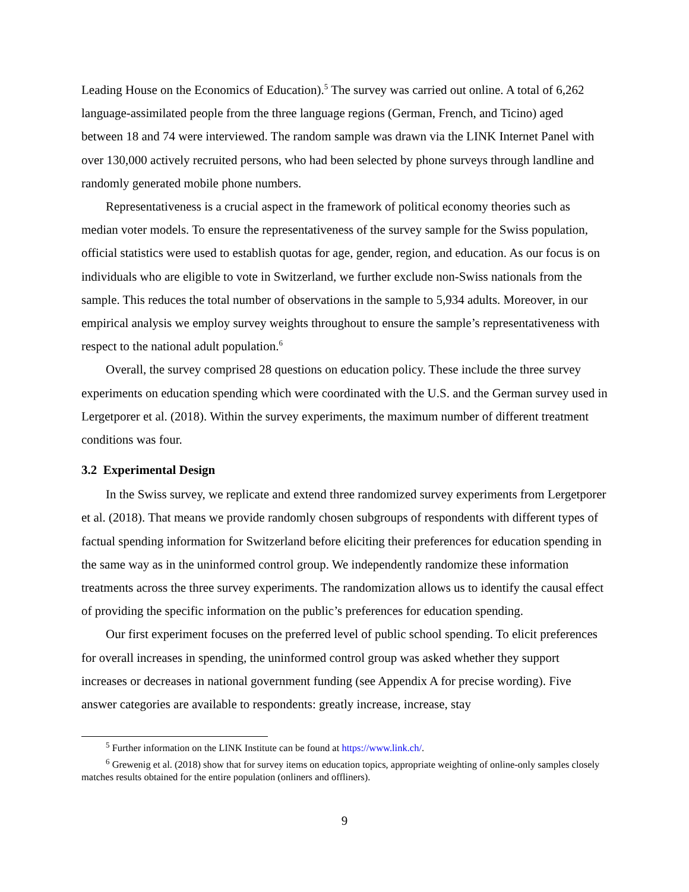Leading House on the Economics of Education).<sup>5</sup> The survey was carried out online. A total of 6,262 language-assimilated people from the three language regions (German, French, and Ticino) aged between 18 and 74 were interviewed. The random sample was drawn via the LINK Internet Panel with over 130,000 actively recruited persons, who had been selected by phone surveys through landline and randomly generated mobile phone numbers.
Representativeness is a crucial aspect in the framework of political economy theories such as median voter models. To ensure the representativeness of the survey sample for the Swiss population, official statistics were used to establish quotas for age, gender, region, and education. As our focus is on individuals who are eligible to vote in Switzerland, we further exclude non-Swiss nationals from the sample. This reduces the total number of observations in the sample to 5,934 adults. Moreover, in our empirical analysis we employ survey weights throughout to ensure the sample’s representativeness with respect to the national adult population.<sup>6</sup>
Overall, the survey comprised 28 questions on education policy. These include the three survey experiments on education spending which were coordinated with the U.S. and the German survey used in Lergetporer et al. (2018). Within the survey experiments, the maximum number of different treatment conditions was four.
3.2 Experimental Design
In the Swiss survey, we replicate and extend three randomized survey experiments from Lergetporer et al. (2018). That means we provide randomly chosen subgroups of respondents with different types of factual spending information for Switzerland before eliciting their preferences for education spending in the same way as in the uninformed control group. We independently randomize these information treatments across the three survey experiments. The randomization allows us to identify the causal effect of providing the specific information on the public’s preferences for education spending.
Our first experiment focuses on the preferred level of public school spending. To elicit preferences for overall increases in spending, the uninformed control group was asked whether they support increases or decreases in national government funding (see Appendix A for precise wording). Five answer categories are available to respondents: greatly increase, increase, stay
<sup>5</sup> Further information on the LINK Institute can be found at https://www.link.ch/.
<sup>6</sup> Grewenig et al. (2018) show that for survey items on education topics, appropriate weighting of online-only samples closely matches results obtained for the entire population (onliners and offliners).
9